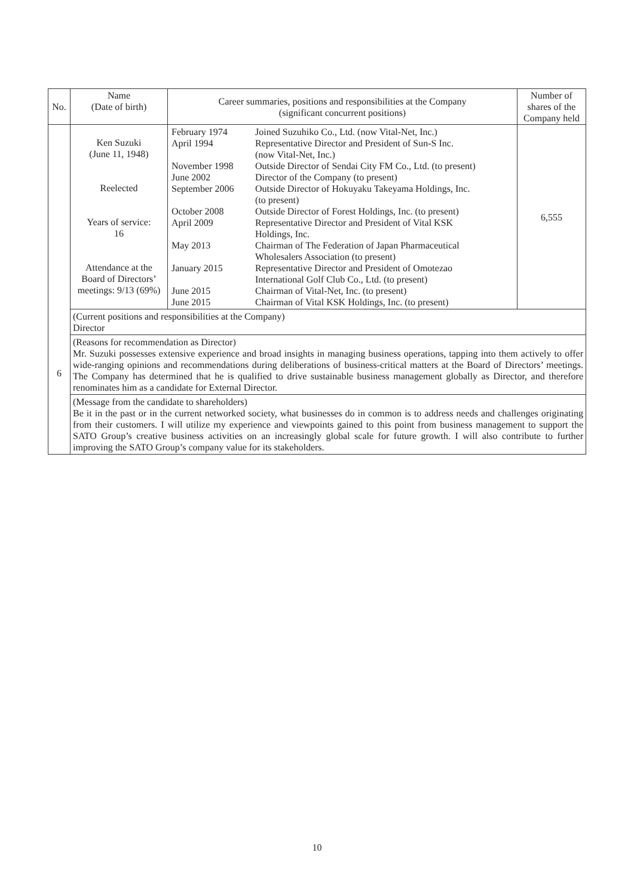| No. | Name (Date of birth) | Career summaries, positions and responsibilities at the Company (significant concurrent positions) | Number of shares of the Company held |
| --- | --- | --- | --- |
| 6 | Ken Suzuki (June 11, 1948) Reelected Years of service: 16 Attendance at the Board of Directors’ meetings: 9/13 (69%) | / February 1974 / Joined Suzuhiko Co., Ltd. (now Vital-Net, Inc.) / / April 1994 / Representative Director and President of Sun-S Inc. (now Vital-Net, Inc.) / / November 1998 / Outside Director of Sendai City FM Co., Ltd. (to present) / / June 2002 / Director of the Company (to present) / / September 2006 / Outside Director of Hokuyaku Takeyama Holdings, Inc. (to present) / / October 2008 / Outside Director of Forest Holdings, Inc. (to present) / / April 2009 / Representative Director and President of Vital KSK Holdings, Inc. / / May 2013 / Chairman of The Federation of Japan Pharmaceutical Wholesalers Association (to present) / / January 2015 / Representative Director and President of Omotezao International Golf Club Co., Ltd. (to present) / / June 2015 / Chairman of Vital-Net, Inc. (to present) / / June 2015 / Chairman of Vital KSK Holdings, Inc. (to present) / | 6,555 |
| | (Current positions and responsibilities at the Company) Director | | |
| | (Reasons for recommendation as Director) Mr. Suzuki possesses extensive experience and broad insights in managing business operations, tapping into them actively to offer wide-ranging opinions and recommendations during deliberations of business-critical matters at the Board of Directors’ meetings. The Company has determined that he is qualified to drive sustainable business management globally as Director, and therefore renominates him as a candidate for External Director. | | |
| | (Message from the candidate to shareholders) Be it in the past or in the current networked society, what businesses do in common is to address needs and challenges originating from their customers. I will utilize my experience and viewpoints gained to this point from business management to support the SATO Group’s creative business activities on an increasingly global scale for future growth. I will also contribute to further improving the SATO Group’s company value for its stakeholders. | | |
10